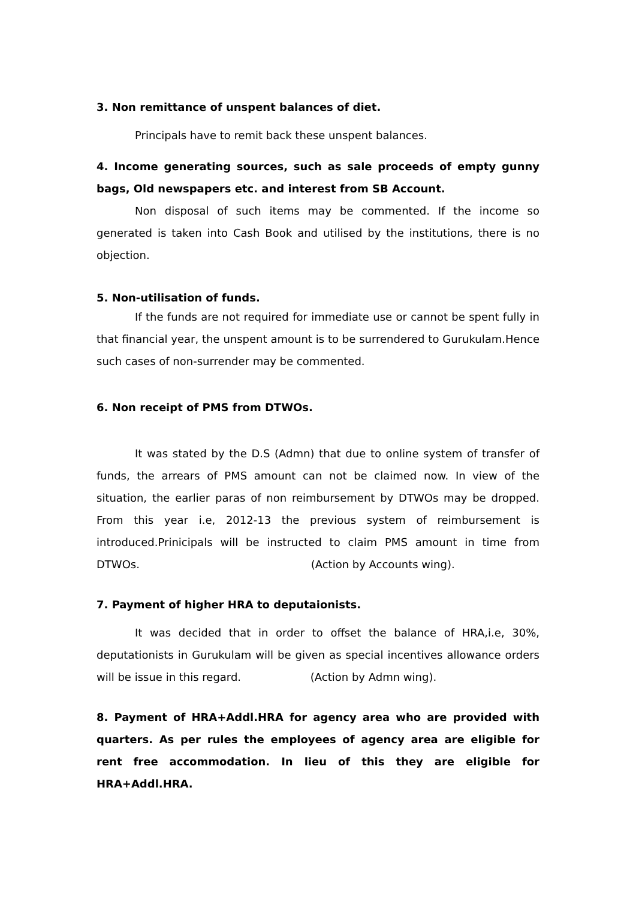3. Non remittance of unspent balances of diet.
Principals have to remit back these unspent balances.
4. Income generating sources, such as sale proceeds of empty gunny bags, Old newspapers etc. and interest from SB Account.
Non disposal of such items may be commented. If the income so generated is taken into Cash Book and utilised by the institutions, there is no objection.
5. Non-utilisation of funds.
If the funds are not required for immediate use or cannot be spent fully in that financial year, the unspent amount is to be surrendered to Gurukulam.Hence such cases of non-surrender may be commented.
6. Non receipt of PMS from DTWOs.
It was stated by the D.S (Admn) that due to online system of transfer of funds, the arrears of PMS amount can not be claimed now. In view of the situation, the earlier paras of non reimbursement by DTWOs may be dropped. From this year i.e, 2012-13 the previous system of reimbursement is introduced.Prinicipals will be instructed to claim PMS amount in time from DTWOs. (Action by Accounts wing).
7. Payment of higher HRA to deputaionists.
It was decided that in order to offset the balance of HRA,i.e, 30%, deputationists in Gurukulam will be given as special incentives allowance orders will be issue in this regard. (Action by Admn wing).
8. Payment of HRA+Addl.HRA for agency area who are provided with quarters. As per rules the employees of agency area are eligible for rent free accommodation. In lieu of this they are eligible for HRA+Addl.HRA.